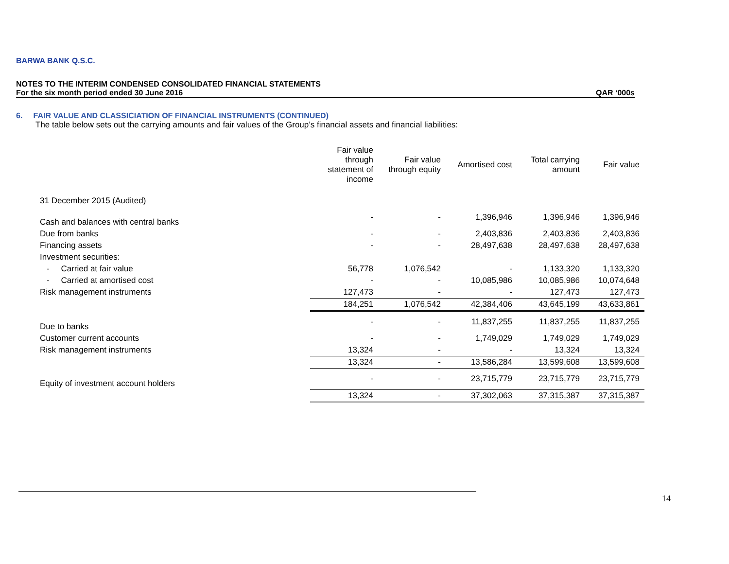BARWA BANK Q.S.C.
NOTES TO THE INTERIM CONDENSED CONSOLIDATED FINANCIAL STATEMENTS
For the six month period ended 30 June 2016 QAR ‘000s
6. FAIR VALUE AND CLASSICIATION OF FINANCIAL INSTRUMENTS (CONTINUED)
The table below sets out the carrying amounts and fair values of the Group’s financial assets and financial liabilities:
| | Fair value through statement of income | Fair value through equity | Amortised cost | Total carrying amount | Fair value |
| --- | --- | --- | --- | --- | --- |
| 31 December 2015 (Audited) | | | | | |
| Cash and balances with central banks | - | - | 1,396,946 | 1,396,946 | 1,396,946 |
| Due from banks | - | - | 2,403,836 | 2,403,836 | 2,403,836 |
| Financing assets | - | - | 28,497,638 | 28,497,638 | 28,497,638 |
| Investment securities: | | | | | |
| - Carried at fair value | 56,778 | 1,076,542 | - | 1,133,320 | 1,133,320 |
| - Carried at amortised cost | - | - | 10,085,986 | 10,085,986 | 10,074,648 |
| Risk management instruments | 127,473 | - | - | 127,473 | 127,473 |
| | 184,251 | 1,076,542 | 42,384,406 | 43,645,199 | 43,633,861 |
| Due to banks | - | - | 11,837,255 | 11,837,255 | 11,837,255 |
| Customer current accounts | - | - | 1,749,029 | 1,749,029 | 1,749,029 |
| Risk management instruments | 13,324 | - | - | 13,324 | 13,324 |
| | 13,324 | - | 13,586,284 | 13,599,608 | 13,599,608 |
| Equity of investment account holders | - | - | 23,715,779 | 23,715,779 | 23,715,779 |
| | 13,324 | - | 37,302,063 | 37,315,387 | 37,315,387 |
14